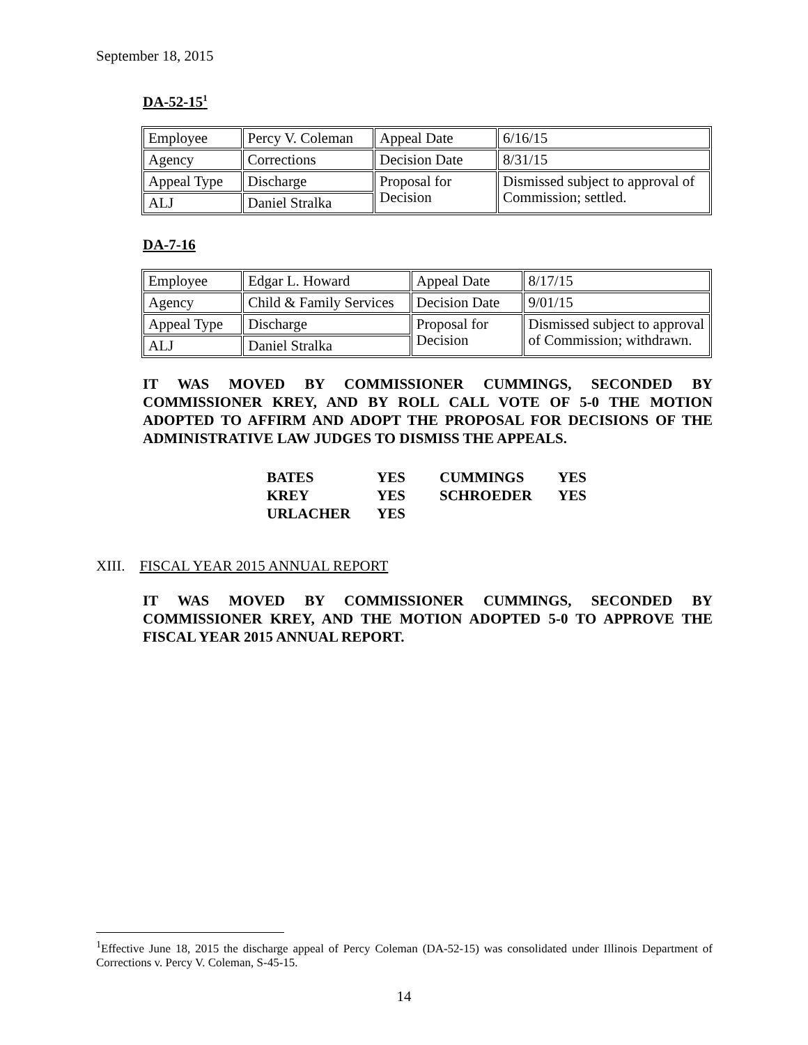September 18, 2015
DA-52-15<sup>1</sup>
| Employee | Percy V. Coleman | Appeal Date | 6/16/15 |
| Agency | Corrections | Decision Date | 8/31/15 |
| Appeal Type | Discharge | Proposal for Decision | Dismissed subject to approval of Commission; settled. |
| ALJ | Daniel Stralka | | |
DA-7-16
| Employee | Edgar L. Howard | Appeal Date | 8/17/15 |
| Agency | Child & Family Services | Decision Date | 9/01/15 |
| Appeal Type | Discharge | Proposal for Decision | Dismissed subject to approval of Commission; withdrawn. |
| ALJ | Daniel Stralka | | |
IT WAS MOVED BY COMMISSIONER CUMMINGS, SECONDED BY COMMISSIONER KREY, AND BY ROLL CALL VOTE OF 5-0 THE MOTION ADOPTED TO AFFIRM AND ADOPT THE PROPOSAL FOR DECISIONS OF THE ADMINISTRATIVE LAW JUDGES TO DISMISS THE APPEALS.
| BATES | YES | CUMMINGS | YES |
| KREY | YES | SCHROEDER | YES |
| URLACHER | YES | | |
XIII. FISCAL YEAR 2015 ANNUAL REPORT
IT WAS MOVED BY COMMISSIONER CUMMINGS, SECONDED BY COMMISSIONER KREY, AND THE MOTION ADOPTED 5-0 TO APPROVE THE FISCAL YEAR 2015 ANNUAL REPORT.
<sup>1</sup> Effective June 18, 2015 the discharge appeal of Percy Coleman (DA-52-15) was consolidated under Illinois Department of Corrections v. Percy V. Coleman, S-45-15.
14